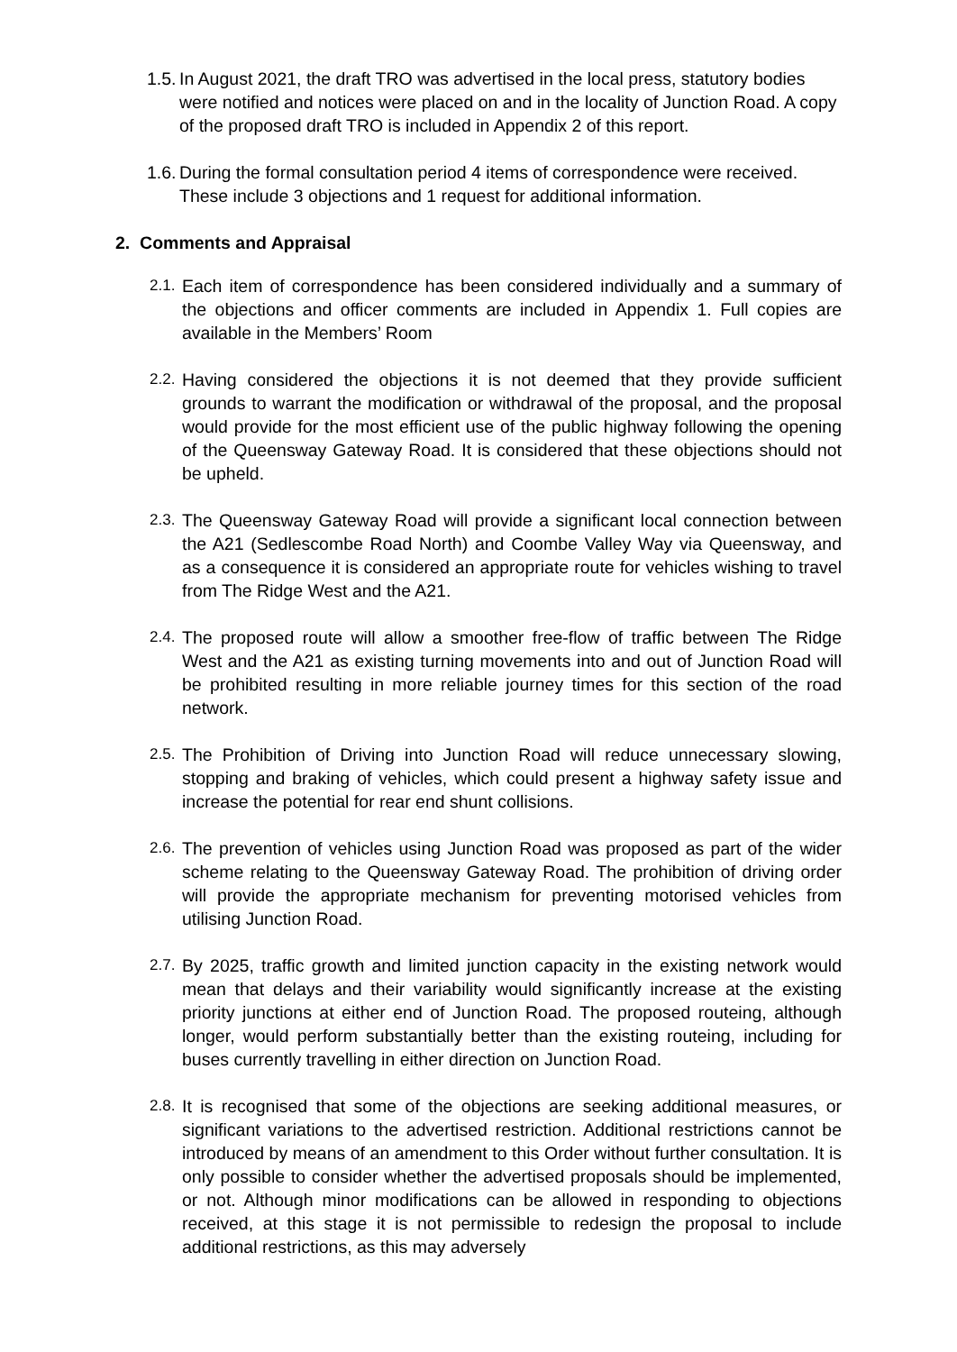1.5.
In August 2021, the draft TRO was advertised in the local press, statutory bodies were notified and notices were placed on and in the locality of Junction Road. A copy of the proposed draft TRO is included in Appendix 2 of this report.
1.6.
During the formal consultation period 4 items of correspondence were received. These include 3 objections and 1 request for additional information.
2. Comments and Appraisal
2.1.
Each item of correspondence has been considered individually and a summary of the objections and officer comments are included in Appendix 1. Full copies are available in the Members’ Room
2.2.
Having considered the objections it is not deemed that they provide sufficient grounds to warrant the modification or withdrawal of the proposal, and the proposal would provide for the most efficient use of the public highway following the opening of the Queensway Gateway Road. It is considered that these objections should not be upheld.
2.3.
The Queensway Gateway Road will provide a significant local connection between the A21 (Sedlescombe Road North) and Coombe Valley Way via Queensway, and as a consequence it is considered an appropriate route for vehicles wishing to travel from The Ridge West and the A21.
2.4.
The proposed route will allow a smoother free-flow of traffic between The Ridge West and the A21 as existing turning movements into and out of Junction Road will be prohibited resulting in more reliable journey times for this section of the road network.
2.5.
The Prohibition of Driving into Junction Road will reduce unnecessary slowing, stopping and braking of vehicles, which could present a highway safety issue and increase the potential for rear end shunt collisions.
2.6.
The prevention of vehicles using Junction Road was proposed as part of the wider scheme relating to the Queensway Gateway Road. The prohibition of driving order will provide the appropriate mechanism for preventing motorised vehicles from utilising Junction Road.
2.7.
By 2025, traffic growth and limited junction capacity in the existing network would mean that delays and their variability would significantly increase at the existing priority junctions at either end of Junction Road. The proposed routeing, although longer, would perform substantially better than the existing routeing, including for buses currently travelling in either direction on Junction Road.
2.8.
It is recognised that some of the objections are seeking additional measures, or significant variations to the advertised restriction. Additional restrictions cannot be introduced by means of an amendment to this Order without further consultation. It is only possible to consider whether the advertised proposals should be implemented, or not. Although minor modifications can be allowed in responding to objections received, at this stage it is not permissible to redesign the proposal to include additional restrictions, as this may adversely